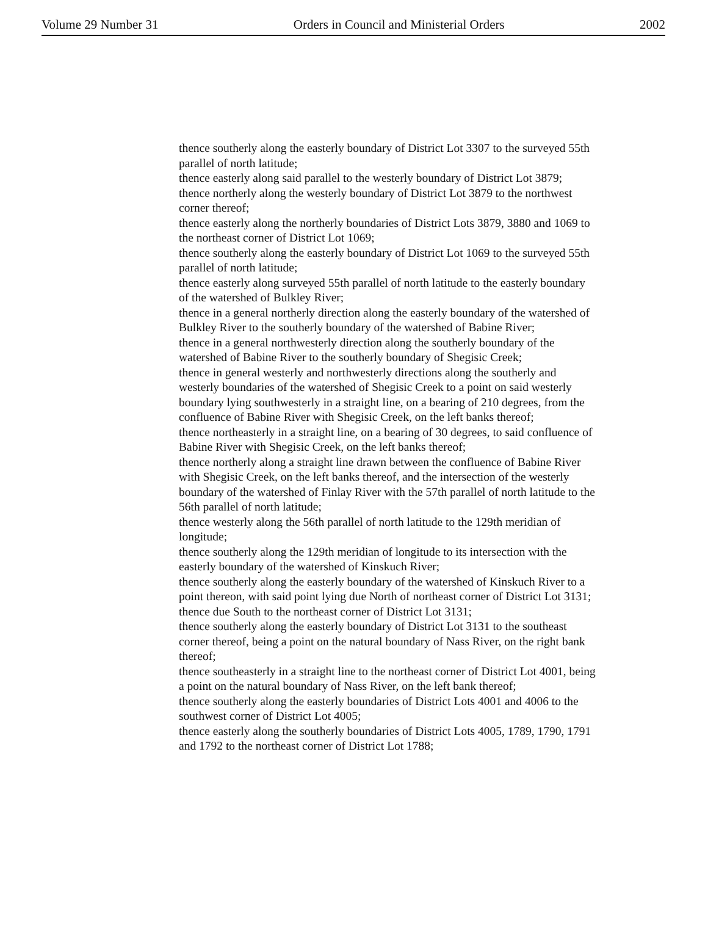Volume 29 Number 31 Orders in Council and Ministerial Orders 2002
thence southerly along the easterly boundary of District Lot 3307 to the surveyed 55th parallel of north latitude;
thence easterly along said parallel to the westerly boundary of District Lot 3879;
thence northerly along the westerly boundary of District Lot 3879 to the northwest corner thereof;
thence easterly along the northerly boundaries of District Lots 3879, 3880 and 1069 to the northeast corner of District Lot 1069;
thence southerly along the easterly boundary of District Lot 1069 to the surveyed 55th parallel of north latitude;
thence easterly along surveyed 55th parallel of north latitude to the easterly boundary of the watershed of Bulkley River;
thence in a general northerly direction along the easterly boundary of the watershed of Bulkley River to the southerly boundary of the watershed of Babine River;
thence in a general northwesterly direction along the southerly boundary of the watershed of Babine River to the southerly boundary of Shegisic Creek;
thence in general westerly and northwesterly directions along the southerly and westerly boundaries of the watershed of Shegisic Creek to a point on said westerly boundary lying southwesterly in a straight line, on a bearing of 210 degrees, from the confluence of Babine River with Shegisic Creek, on the left banks thereof;
thence northeasterly in a straight line, on a bearing of 30 degrees, to said confluence of Babine River with Shegisic Creek, on the left banks thereof;
thence northerly along a straight line drawn between the confluence of Babine River with Shegisic Creek, on the left banks thereof, and the intersection of the westerly boundary of the watershed of Finlay River with the 57th parallel of north latitude to the 56th parallel of north latitude;
thence westerly along the 56th parallel of north latitude to the 129th meridian of longitude;
thence southerly along the 129th meridian of longitude to its intersection with the easterly boundary of the watershed of Kinskuch River;
thence southerly along the easterly boundary of the watershed of Kinskuch River to a point thereon, with said point lying due North of northeast corner of District Lot 3131;
thence due South to the northeast corner of District Lot 3131;
thence southerly along the easterly boundary of District Lot 3131 to the southeast corner thereof, being a point on the natural boundary of Nass River, on the right bank thereof;
thence southeasterly in a straight line to the northeast corner of District Lot 4001, being a point on the natural boundary of Nass River, on the left bank thereof;
thence southerly along the easterly boundaries of District Lots 4001 and 4006 to the southwest corner of District Lot 4005;
thence easterly along the southerly boundaries of District Lots 4005, 1789, 1790, 1791 and 1792 to the northeast corner of District Lot 1788;